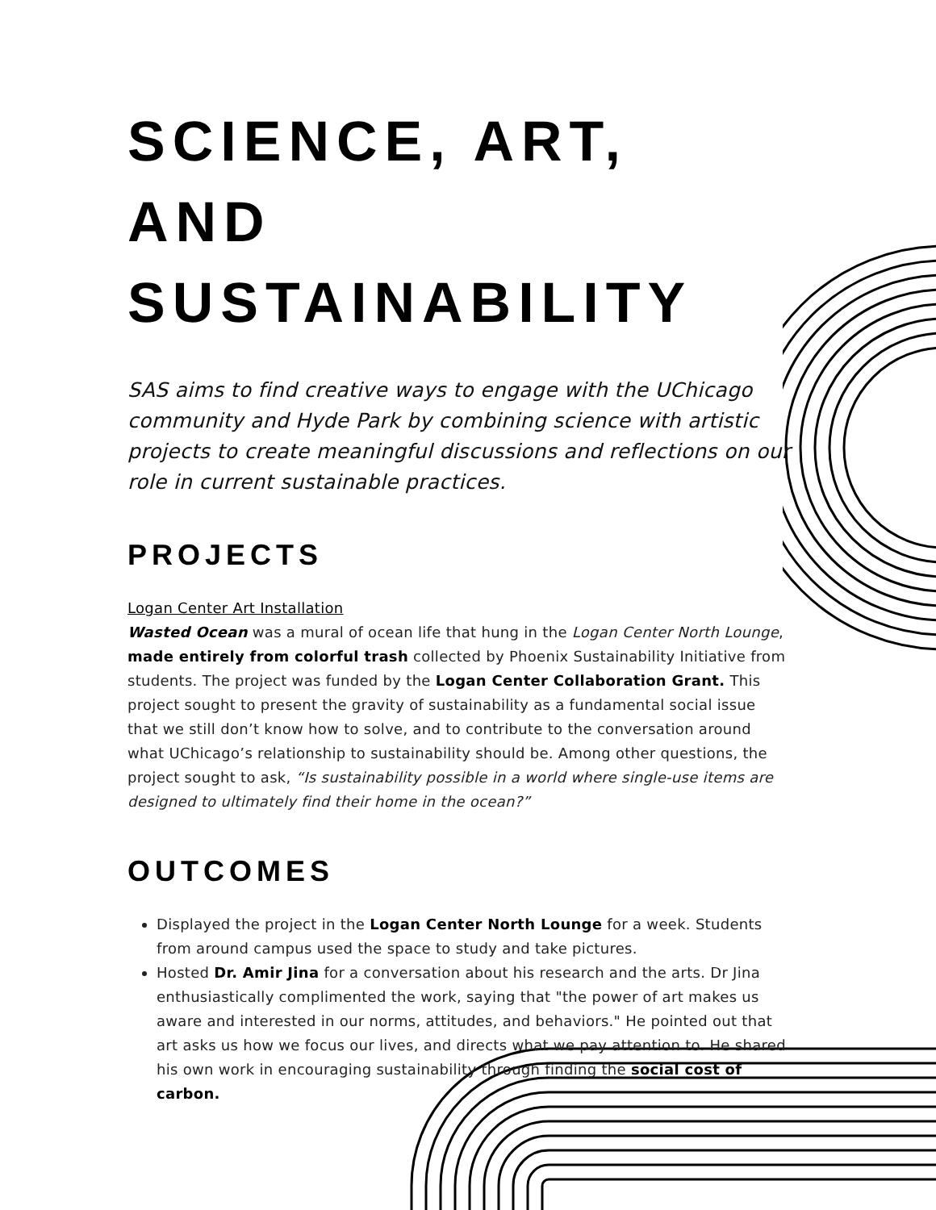SCIENCE, ART, AND SUSTAINABILITY
SAS aims to find creative ways to engage with the UChicago community and Hyde Park by combining science with artistic projects to create meaningful discussions and reflections on our role in current sustainable practices.
PROJECTS
Logan Center Art Installation
Wasted Ocean was a mural of ocean life that hung in the Logan Center North Lounge, made entirely from colorful trash collected by Phoenix Sustainability Initiative from students. The project was funded by the Logan Center Collaboration Grant. This project sought to present the gravity of sustainability as a fundamental social issue that we still don’t know how to solve, and to contribute to the conversation around what UChicago’s relationship to sustainability should be. Among other questions, the project sought to ask, “Is sustainability possible in a world where single-use items are designed to ultimately find their home in the ocean?”
OUTCOMES
Displayed the project in the Logan Center North Lounge for a week. Students from around campus used the space to study and take pictures.
Hosted Dr. Amir Jina for a conversation about his research and the arts. Dr Jina enthusiastically complimented the work, saying that "the power of art makes us aware and interested in our norms, attitudes, and behaviors." He pointed out that art asks us how we focus our lives, and directs what we pay attention to. He shared his own work in encouraging sustainability through finding the social cost of carbon.